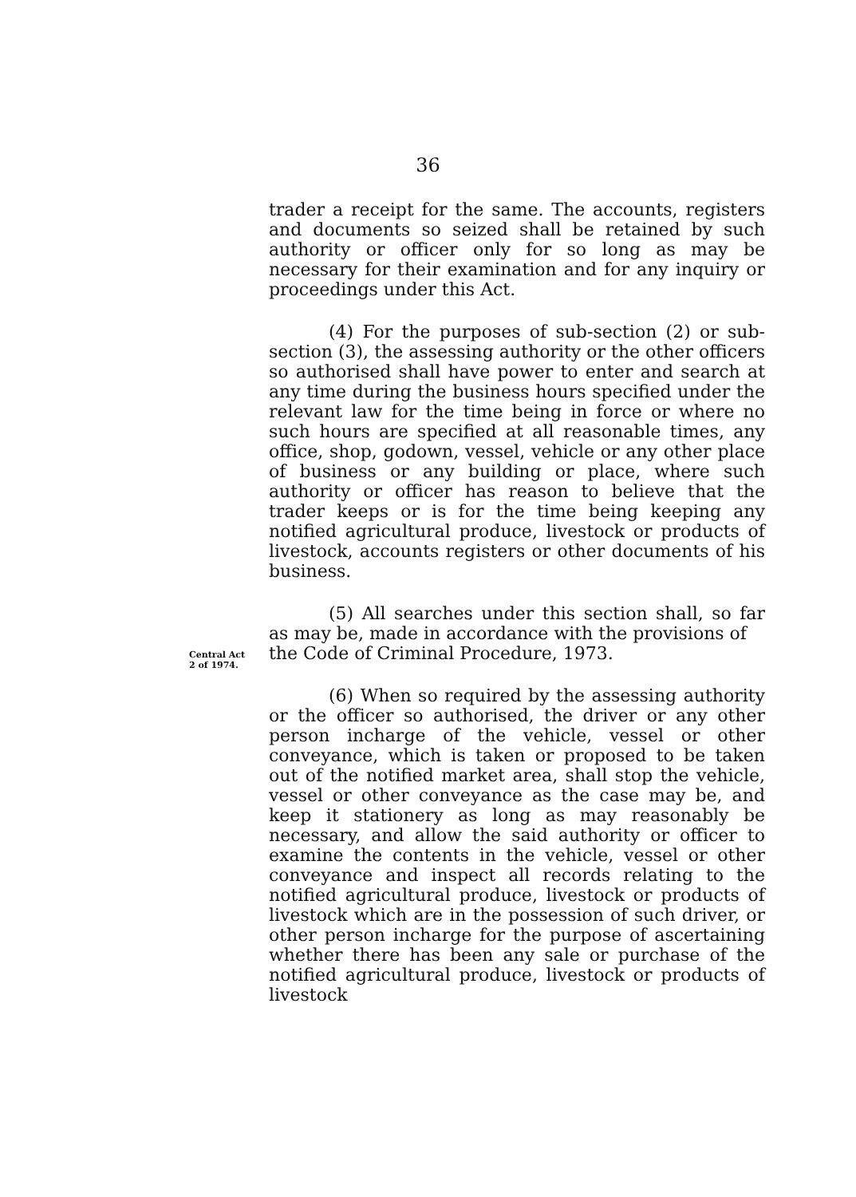36
trader a receipt for the same. The accounts, registers and documents so seized shall be retained by such authority or officer only for so long as may be necessary for their examination and for any inquiry or proceedings under this Act.
(4) For the purposes of sub-section (2) or sub-section (3), the assessing authority or the other officers so authorised shall have power to enter and search at any time during the business hours specified under the relevant law for the time being in force or where no such hours are specified at all reasonable times, any office, shop, godown, vessel, vehicle or any other place of business or any building or place, where such authority or officer has reason to believe that the trader keeps or is for the time being keeping any notified agricultural produce, livestock or products of livestock, accounts registers or other documents of his business.
(5) All searches under this section shall, so far as may be, made in accordance with the provisions of
Central Act
2 of 1974.
the Code of Criminal Procedure, 1973.
(6) When so required by the assessing authority or the officer so authorised, the driver or any other person incharge of the vehicle, vessel or other conveyance, which is taken or proposed to be taken out of the notified market area, shall stop the vehicle, vessel or other conveyance as the case may be, and keep it stationery as long as may reasonably be necessary, and allow the said authority or officer to examine the contents in the vehicle, vessel or other conveyance and inspect all records relating to the notified agricultural produce, livestock or products of livestock which are in the possession of such driver, or other person incharge for the purpose of ascertaining whether there has been any sale or purchase of the notified agricultural produce, livestock or products of livestock